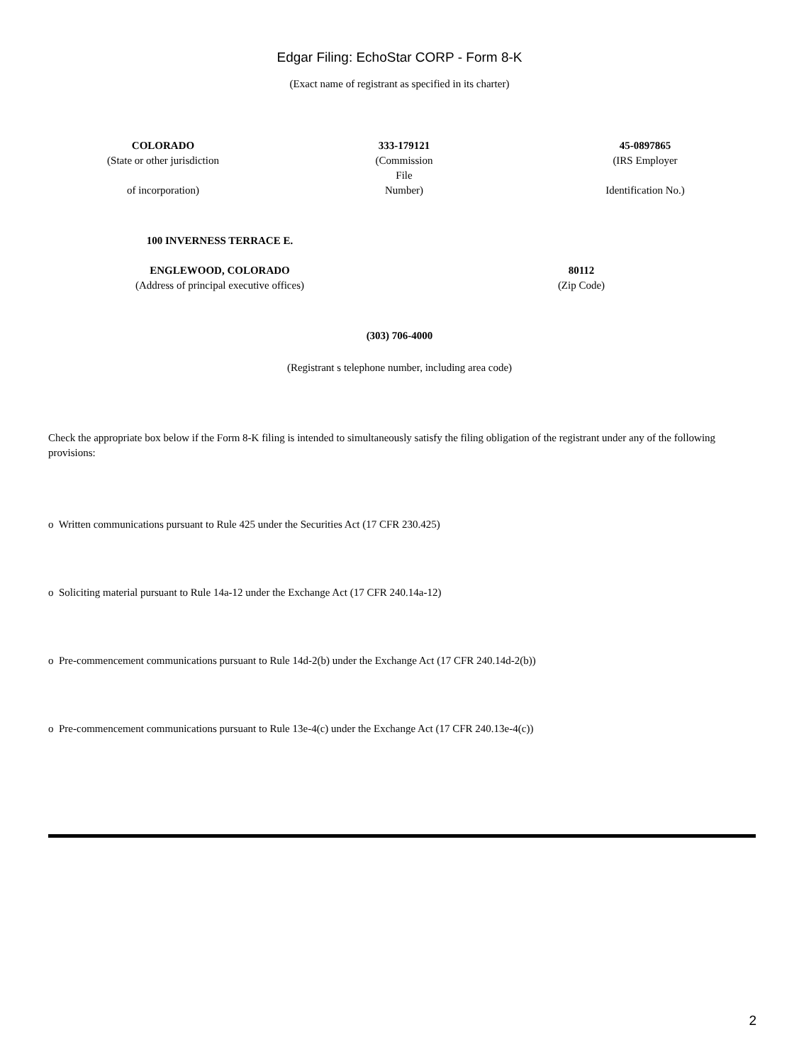Edgar Filing: EchoStar CORP - Form 8-K
(Exact name of registrant as specified in its charter)
| COLORADO (State or other jurisdiction of incorporation) | 333-179121 (Commission File Number) | 45-0897865 (IRS Employer Identification No.) |
| 100 INVERNESS TERRACE E. ENGLEWOOD, COLORADO (Address of principal executive offices) | 80112 (Zip Code) |
(303) 706-4000
(Registrant s telephone number, including area code)
Check the appropriate box below if the Form 8-K filing is intended to simultaneously satisfy the filing obligation of the registrant under any of the following provisions:
o Written communications pursuant to Rule 425 under the Securities Act (17 CFR 230.425)
o Soliciting material pursuant to Rule 14a-12 under the Exchange Act (17 CFR 240.14a-12)
o Pre-commencement communications pursuant to Rule 14d-2(b) under the Exchange Act (17 CFR 240.14d-2(b))
o Pre-commencement communications pursuant to Rule 13e-4(c) under the Exchange Act (17 CFR 240.13e-4(c))
2